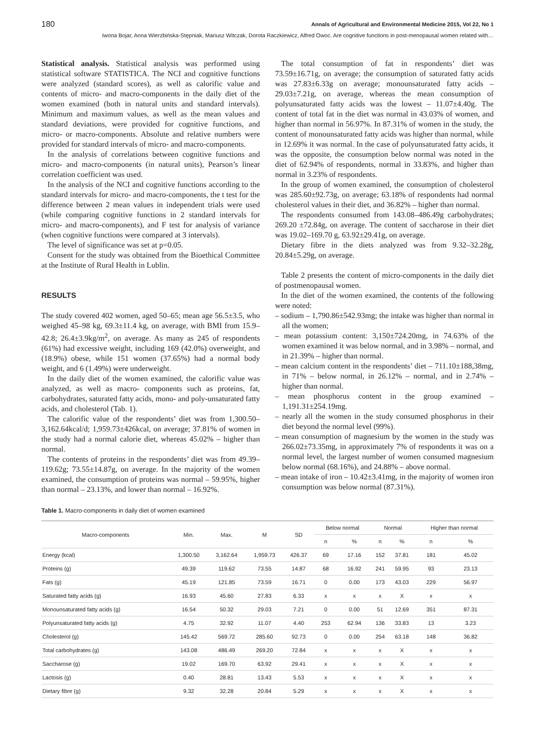180 Annals of Agricultural and Environmental Medicine 2015, Vol 22, No 1
Iwona Bojar, Anna Wierzbińska-Stępniak, Mariusz Witczak, Dorota Raczkiewicz, Alfred Owoc. Are cognitive functions in post-menopausal women related with…
Statistical analysis. Statistical analysis was performed using statistical software STATISTICA. The NCI and cognitive functions were analyzed (standard scores), as well as calorific value and contents of micro- and macro-components in the daily diet of the women examined (both in natural units and standard intervals). Minimum and maximum values, as well as the mean values and standard deviations, were provided for cognitive functions, and micro- or macro-components. Absolute and relative numbers were provided for standard intervals of micro- and macro-components.
In the analysis of correlations between cognitive functions and micro- and macro-components (in natural units), Pearson’s linear correlation coefficient was used.
In the analysis of the NCI and cognitive functions according to the standard intervals for micro- and macro-components, the t test for the difference between 2 mean values in independent trials were used (while comparing cognitive functions in 2 standard intervals for micro- and macro-components), and F test for analysis of variance (when cognitive functions were compared at 3 intervals).
The level of significance was set at p=0.05.
Consent for the study was obtained from the Bioethical Committee at the Institute of Rural Health in Lublin.
RESULTS
The study covered 402 women, aged 50–65; mean age 56.5±3.5, who weighed 45–98 kg, 69.3±11.4 kg, on average, with BMI from 15.9–42.8; 26.4±3.9kg/m<sup>2</sup>, on average. As many as 245 of respondents (61%) had excessive weight, including 169 (42.0%) overweight, and (18.9%) obese, while 151 women (37.65%) had a normal body weight, and 6 (1.49%) were underweight.
In the daily diet of the women examined, the calorific value was analyzed, as well as macro- components such as proteins, fat, carbohydrates, saturated fatty acids, mono- and poly-unsaturated fatty acids, and cholesterol (Tab. 1).
The calorific value of the respondents’ diet was from 1,300.50–3,162.64kcal/d; 1,959.73±426kcal, on average; 37.81% of women in the study had a normal calorie diet, whereas 45.02% – higher than normal.
The contents of proteins in the respondents’ diet was from 49.39–119.62g; 73.55±14.87g, on average. In the majority of the women examined, the consumption of proteins was normal – 59.95%, higher than normal – 23.13%, and lower than normal – 16.92%.
The total consumption of fat in respondents’ diet was 73.59±16.71g, on average; the consumption of saturated fatty acids was 27.83±6.33g on average; monounsaturated fatty acids – 29.03±7.21g, on average, whereas the mean consumption of polyunsaturated fatty acids was the lowest – 11.07±4.40g. The content of total fat in the diet was normal in 43.03% of women, and higher than normal in 56.97%. In 87.31% of women in the study, the content of monounsaturated fatty acids was higher than normal, while in 12.69% it was normal. In the case of polyunsaturated fatty acids, it was the opposite, the consumption below normal was noted in the diet of 62.94% of respondents, normal in 33.83%, and higher than normal in 3.23% of respondents.
In the group of women examined, the consumption of cholesterol was 285.60±92.73g, on average; 63.18% of respondents had normal cholesterol values in their diet, and 36.82% – higher than normal.
The respondents consumed from 143.08–486.49g carbohydrates; 269.20 ±72.84g, on average. The content of saccharose in their diet was 19.02–169.70 g, 63.92±29.41g, on average.
Dietary fibre in the diets analyzed was from 9.32–32.28g, 20.84±5.29g, on average.
Table 2 presents the content of micro-components in the daily diet of postmenopausal women.
In the diet of the women examined, the contents of the following were noted:
– sodium – 1,790.86±542.93mg; the intake was higher than normal in all the women;
– mean potassium content: 3,150±724.20mg, in 74.63% of the women examined it was below normal, and in 3.98% – normal, and in 21.39% – higher than normal.
– mean calcium content in the respondents’ diet – 711.10±188,38mg, in 71% – below normal, in 26.12% – normal, and in 2.74% – higher than normal.
– mean phosphorus content in the group examined – 1,191.31±254.19mg.
– nearly all the women in the study consumed phosphorus in their diet beyond the normal level (99%).
– mean consumption of magnesium by the women in the study was 266.02±73.35mg, in approximately 7% of respondents it was on a normal level, the largest number of women consumed magnesium below normal (68.16%), and 24.88% – above normal.
– mean intake of iron – 10.42±3.41mg, in the majority of women iron consumption was below normal (87.31%).
Table 1. Macro-components in daily diet of women examined
| Macro-components | Min. | Max. | M | SD | Below normal | | Normal | | Higher than normal | |
| --- | --- | --- | --- | --- | --- | --- | --- | --- | --- | --- |
| | | | | | n | % | n | % | n | % |
| Energy (kcal) | 1,300.50 | 3,162.64 | 1,959.73 | 426.37 | 69 | 17.16 | 152 | 37.81 | 181 | 45.02 |
| Proteins (g) | 49.39 | 119.62 | 73.55 | 14.87 | 68 | 16.92 | 241 | 59.95 | 93 | 23.13 |
| Fats (g) | 45.19 | 121.85 | 73.59 | 16.71 | 0 | 0.00 | 173 | 43.03 | 229 | 56.97 |
| Saturated fatty acids (g) | 16.93 | 45.60 | 27.83 | 6.33 | x | x | x | X | x | x |
| Monounsaturated fatty acids (g) | 16.54 | 50.32 | 29.03 | 7.21 | 0 | 0.00 | 51 | 12.69 | 351 | 87.31 |
| Polyunsaturated fatty acids (g) | 4.75 | 32.92 | 11.07 | 4.40 | 253 | 62.94 | 136 | 33.83 | 13 | 3.23 |
| Cholesterol (g) | 145.42 | 569.72 | 285.60 | 92.73 | 0 | 0.00 | 254 | 63.18 | 148 | 36.82 |
| Total carbohydrates (g) | 143.08 | 486.49 | 269.20 | 72.84 | x | x | x | X | x | x |
| Saccharose (g) | 19.02 | 169.70 | 63.92 | 29.41 | x | x | x | X | x | x |
| Lactosis (g) | 0.40 | 28.81 | 13.43 | 5.53 | x | x | x | X | x | x |
| Dietary fibre (g) | 9.32 | 32.28 | 20.84 | 5.29 | x | x | x | X | x | x |